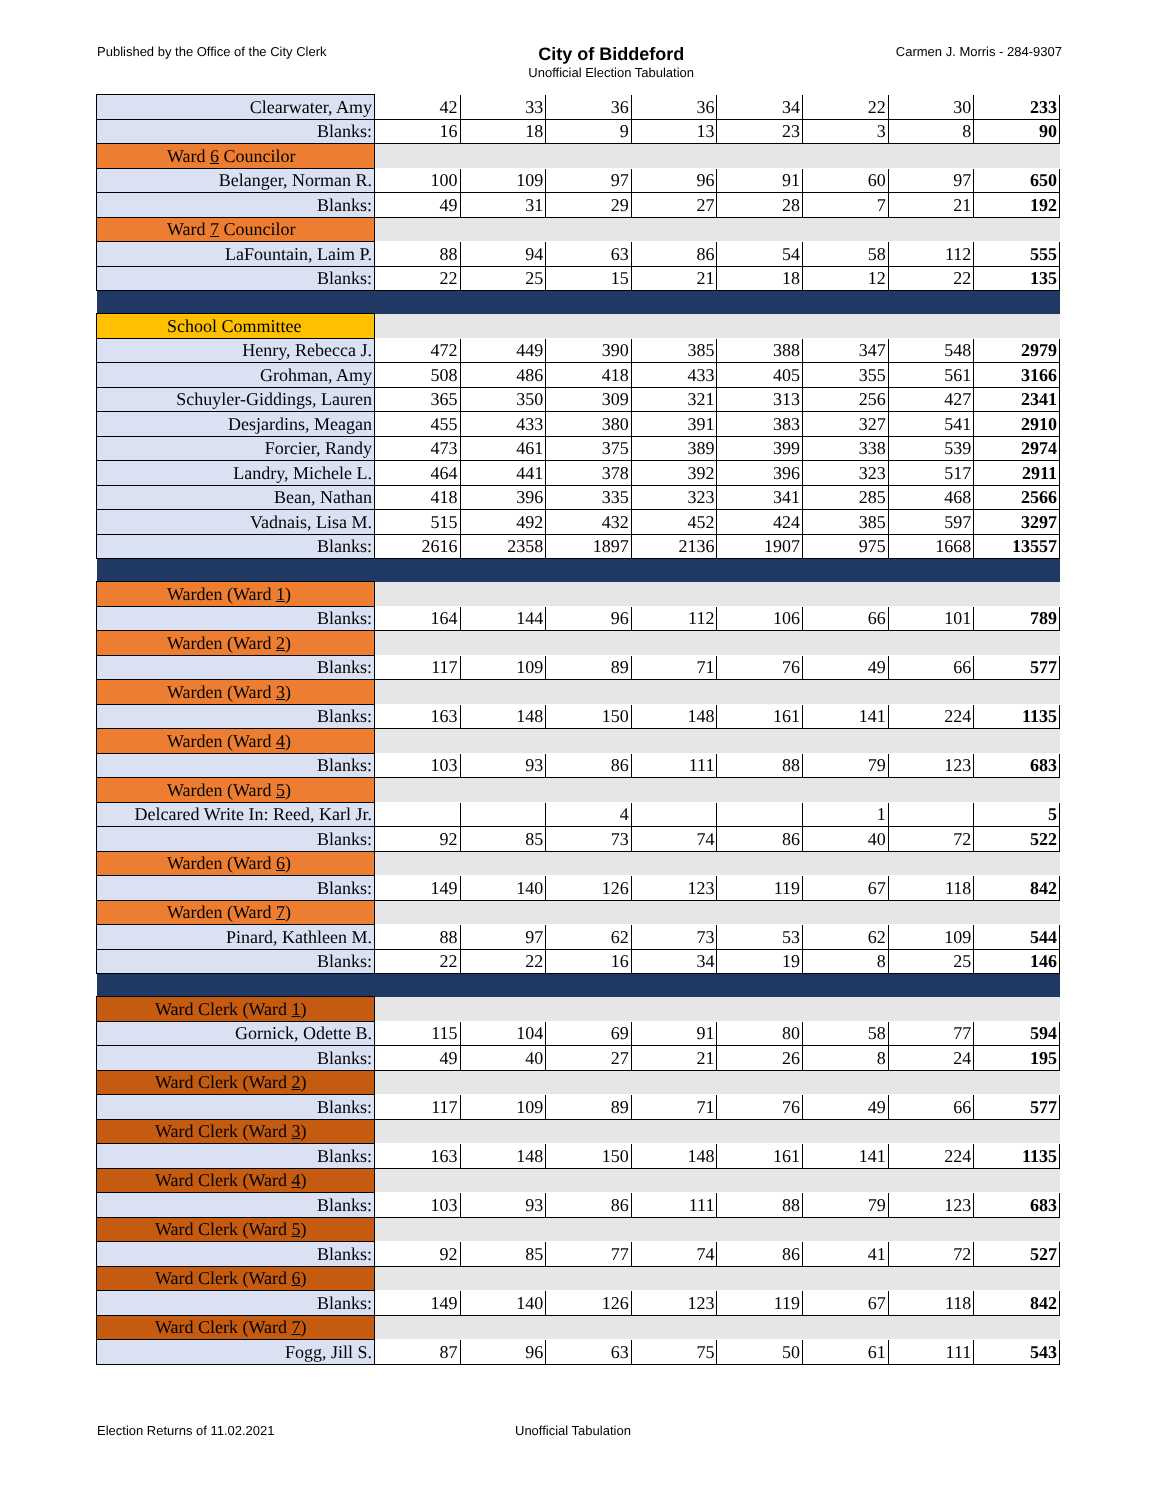Published by the Office of the City Clerk City of Biddeford
Unofficial Election Tabulation Carmen J. Morris - 284-9307
| Clearwater, Amy | 42 | 33 | 36 | 36 | 34 | 22 | 30 | 233 |
| Blanks: | 16 | 18 | 9 | 13 | 23 | 3 | 8 | 90 |
| Ward 6 Councilor | | | | | | | | |
| Belanger, Norman R. | 100 | 109 | 97 | 96 | 91 | 60 | 97 | 650 |
| Blanks: | 49 | 31 | 29 | 27 | 28 | 7 | 21 | 192 |
| Ward 7 Councilor | | | | | | | | |
| LaFountain, Laim P. | 88 | 94 | 63 | 86 | 54 | 58 | 112 | 555 |
| Blanks: | 22 | 25 | 15 | 21 | 18 | 12 | 22 | 135 |
| School Committee | | | | | | | | |
| Henry, Rebecca J. | 472 | 449 | 390 | 385 | 388 | 347 | 548 | 2979 |
| Grohman, Amy | 508 | 486 | 418 | 433 | 405 | 355 | 561 | 3166 |
| Schuyler-Giddings, Lauren | 365 | 350 | 309 | 321 | 313 | 256 | 427 | 2341 |
| Desjardins, Meagan | 455 | 433 | 380 | 391 | 383 | 327 | 541 | 2910 |
| Forcier, Randy | 473 | 461 | 375 | 389 | 399 | 338 | 539 | 2974 |
| Landry, Michele L. | 464 | 441 | 378 | 392 | 396 | 323 | 517 | 2911 |
| Bean, Nathan | 418 | 396 | 335 | 323 | 341 | 285 | 468 | 2566 |
| Vadnais, Lisa M. | 515 | 492 | 432 | 452 | 424 | 385 | 597 | 3297 |
| Blanks: | 2616 | 2358 | 1897 | 2136 | 1907 | 975 | 1668 | 13557 |
| Warden (Ward 1 ) | | | | | | | | |
| Blanks: | 164 | 144 | 96 | 112 | 106 | 66 | 101 | 789 |
| Warden (Ward 2 ) | | | | | | | | |
| Blanks: | 117 | 109 | 89 | 71 | 76 | 49 | 66 | 577 |
| Warden (Ward 3 ) | | | | | | | | |
| Blanks: | 163 | 148 | 150 | 148 | 161 | 141 | 224 | 1135 |
| Warden (Ward 4 ) | | | | | | | | |
| Blanks: | 103 | 93 | 86 | 111 | 88 | 79 | 123 | 683 |
| Warden (Ward 5 ) | | | | | | | | |
| Delcared Write In: Reed, Karl Jr. | | | 4 | | | 1 | | 5 |
| Blanks: | 92 | 85 | 73 | 74 | 86 | 40 | 72 | 522 |
| Warden (Ward 6 ) | | | | | | | | |
| Blanks: | 149 | 140 | 126 | 123 | 119 | 67 | 118 | 842 |
| Warden (Ward 7 ) | | | | | | | | |
| Pinard, Kathleen M. | 88 | 97 | 62 | 73 | 53 | 62 | 109 | 544 |
| Blanks: | 22 | 22 | 16 | 34 | 19 | 8 | 25 | 146 |
| Ward Clerk (Ward 1 ) | | | | | | | | |
| Gornick, Odette B. | 115 | 104 | 69 | 91 | 80 | 58 | 77 | 594 |
| Blanks: | 49 | 40 | 27 | 21 | 26 | 8 | 24 | 195 |
| Ward Clerk (Ward 2 ) | | | | | | | | |
| Blanks: | 117 | 109 | 89 | 71 | 76 | 49 | 66 | 577 |
| Ward Clerk (Ward 3 ) | | | | | | | | |
| Blanks: | 163 | 148 | 150 | 148 | 161 | 141 | 224 | 1135 |
| Ward Clerk (Ward 4 ) | | | | | | | | |
| Blanks: | 103 | 93 | 86 | 111 | 88 | 79 | 123 | 683 |
| Ward Clerk (Ward 5 ) | | | | | | | | |
| Blanks: | 92 | 85 | 77 | 74 | 86 | 41 | 72 | 527 |
| Ward Clerk (Ward 6 ) | | | | | | | | |
| Blanks: | 149 | 140 | 126 | 123 | 119 | 67 | 118 | 842 |
| Ward Clerk (Ward 7 ) | | | | | | | | |
| Fogg, Jill S. | 87 | 96 | 63 | 75 | 50 | 61 | 111 | 543 |
Election Returns of 11.02.2021 Unofficial Tabulation